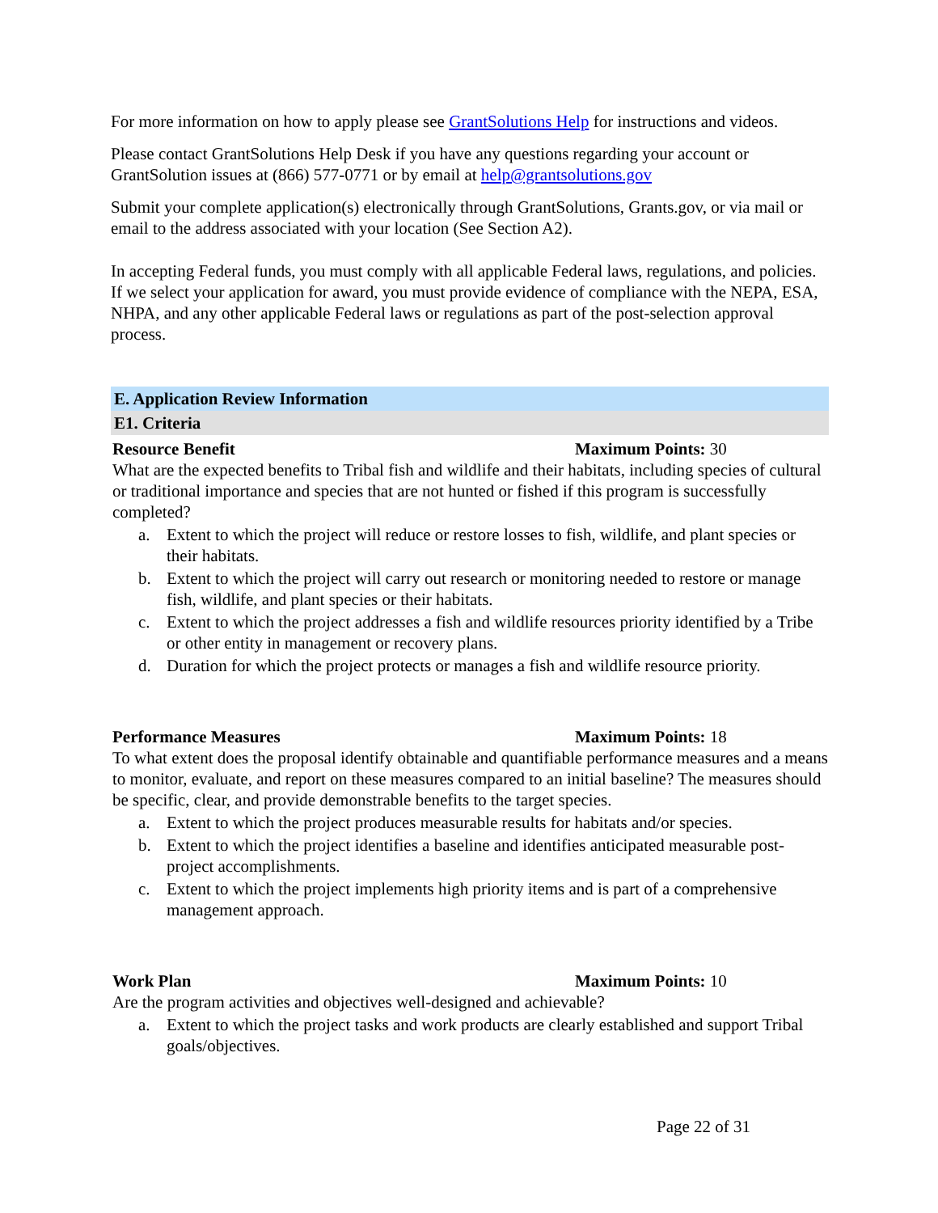For more information on how to apply please see GrantSolutions Help for instructions and videos.
Please contact GrantSolutions Help Desk if you have any questions regarding your account or GrantSolution issues at (866) 577-0771 or by email at help@grantsolutions.gov
Submit your complete application(s) electronically through GrantSolutions, Grants.gov, or via mail or email to the address associated with your location (See Section A2).
In accepting Federal funds, you must comply with all applicable Federal laws, regulations, and policies. If we select your application for award, you must provide evidence of compliance with the NEPA, ESA, NHPA, and any other applicable Federal laws or regulations as part of the post-selection approval process.
E. Application Review Information
E1. Criteria
Resource Benefit Maximum Points: 30
What are the expected benefits to Tribal fish and wildlife and their habitats, including species of cultural or traditional importance and species that are not hunted or fished if this program is successfully completed?
a. Extent to which the project will reduce or restore losses to fish, wildlife, and plant species or their habitats.
b. Extent to which the project will carry out research or monitoring needed to restore or manage fish, wildlife, and plant species or their habitats.
c. Extent to which the project addresses a fish and wildlife resources priority identified by a Tribe or other entity in management or recovery plans.
d. Duration for which the project protects or manages a fish and wildlife resource priority.
Performance Measures Maximum Points: 18
To what extent does the proposal identify obtainable and quantifiable performance measures and a means to monitor, evaluate, and report on these measures compared to an initial baseline? The measures should be specific, clear, and provide demonstrable benefits to the target species.
a. Extent to which the project produces measurable results for habitats and/or species.
b. Extent to which the project identifies a baseline and identifies anticipated measurable post-project accomplishments.
c. Extent to which the project implements high priority items and is part of a comprehensive management approach.
Work Plan Maximum Points: 10
Are the program activities and objectives well-designed and achievable?
a. Extent to which the project tasks and work products are clearly established and support Tribal goals/objectives.
Page 22 of 31